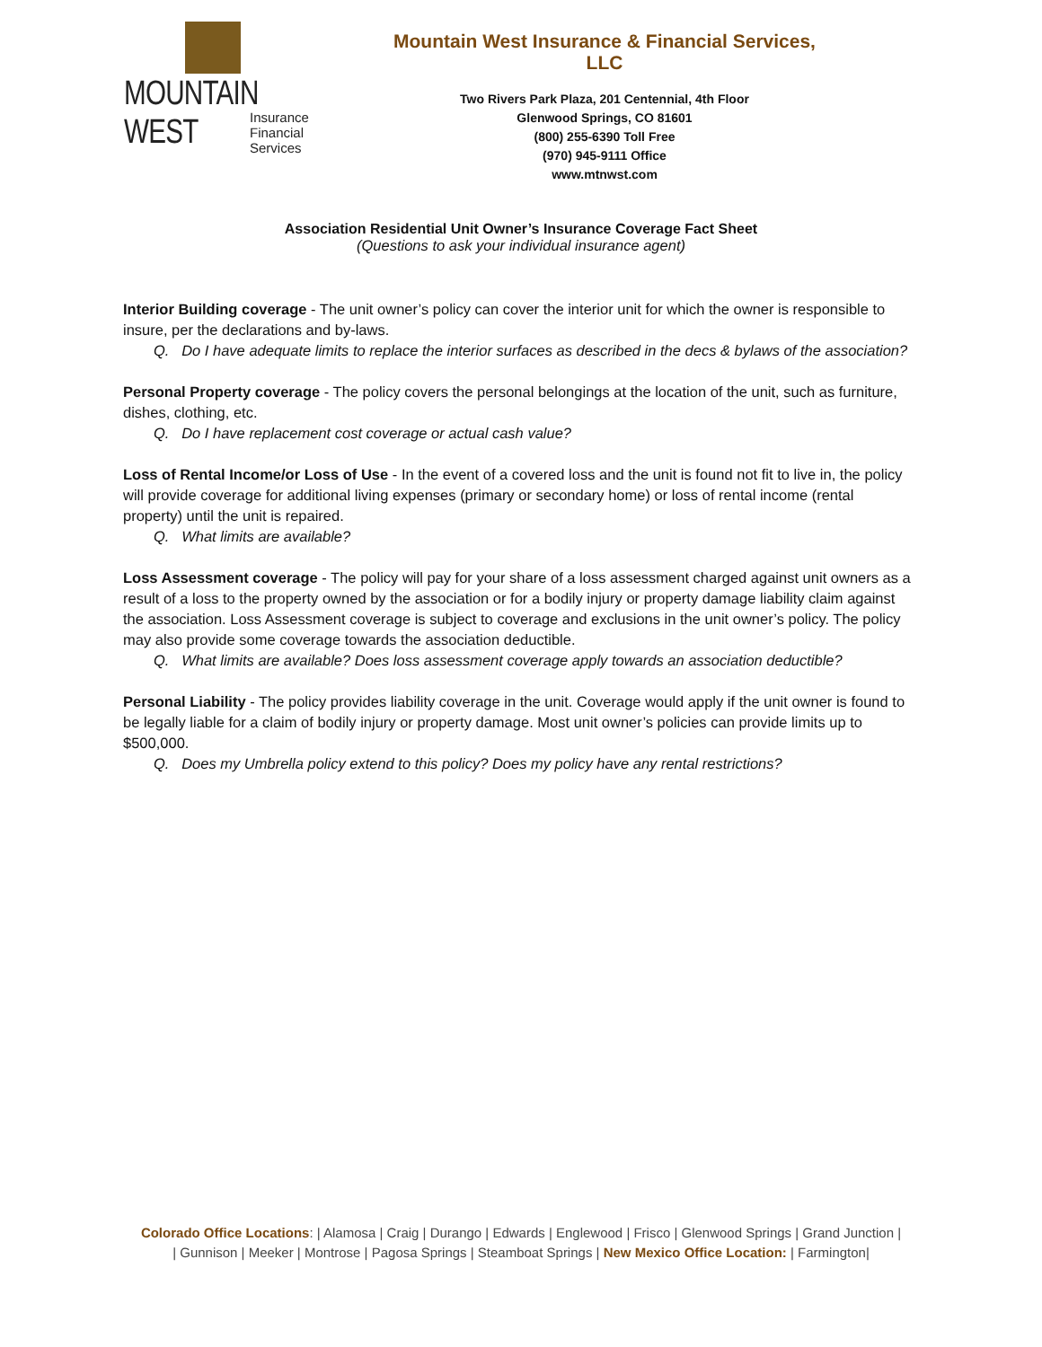MOUNTAIN WEST
Insurance
Financial
Services
Mountain West Insurance & Financial Services, LLC
Two Rivers Park Plaza, 201 Centennial, 4th Floor
Glenwood Springs, CO 81601
(800) 255-6390 Toll Free
(970) 945-9111 Office
www.mtnwst.com
Association Residential Unit Owner’s Insurance Coverage Fact Sheet
(Questions to ask your individual insurance agent)
Interior Building coverage - The unit owner’s policy can cover the interior unit for which the owner is responsible to insure, per the declarations and by-laws.
Q. Do I have adequate limits to replace the interior surfaces as described in the decs & bylaws of the association?
Personal Property coverage - The policy covers the personal belongings at the location of the unit, such as furniture, dishes, clothing, etc.
Q. Do I have replacement cost coverage or actual cash value?
Loss of Rental Income/or Loss of Use - In the event of a covered loss and the unit is found not fit to live in, the policy will provide coverage for additional living expenses (primary or secondary home) or loss of rental income (rental property) until the unit is repaired.
Q. What limits are available?
Loss Assessment coverage - The policy will pay for your share of a loss assessment charged against unit owners as a result of a loss to the property owned by the association or for a bodily injury or property damage liability claim against the association. Loss Assessment coverage is subject to coverage and exclusions in the unit owner’s policy. The policy may also provide some coverage towards the association deductible.
Q. What limits are available? Does loss assessment coverage apply towards an association deductible?
Personal Liability - The policy provides liability coverage in the unit. Coverage would apply if the unit owner is found to be legally liable for a claim of bodily injury or property damage. Most unit owner’s policies can provide limits up to $500,000.
Q. Does my Umbrella policy extend to this policy? Does my policy have any rental restrictions?
Colorado Office Locations: | Alamosa | Craig | Durango | Edwards | Englewood | Frisco | Glenwood Springs | Grand Junction |
| Gunnison | Meeker | Montrose | Pagosa Springs | Steamboat Springs | New Mexico Office Location: | Farmington|